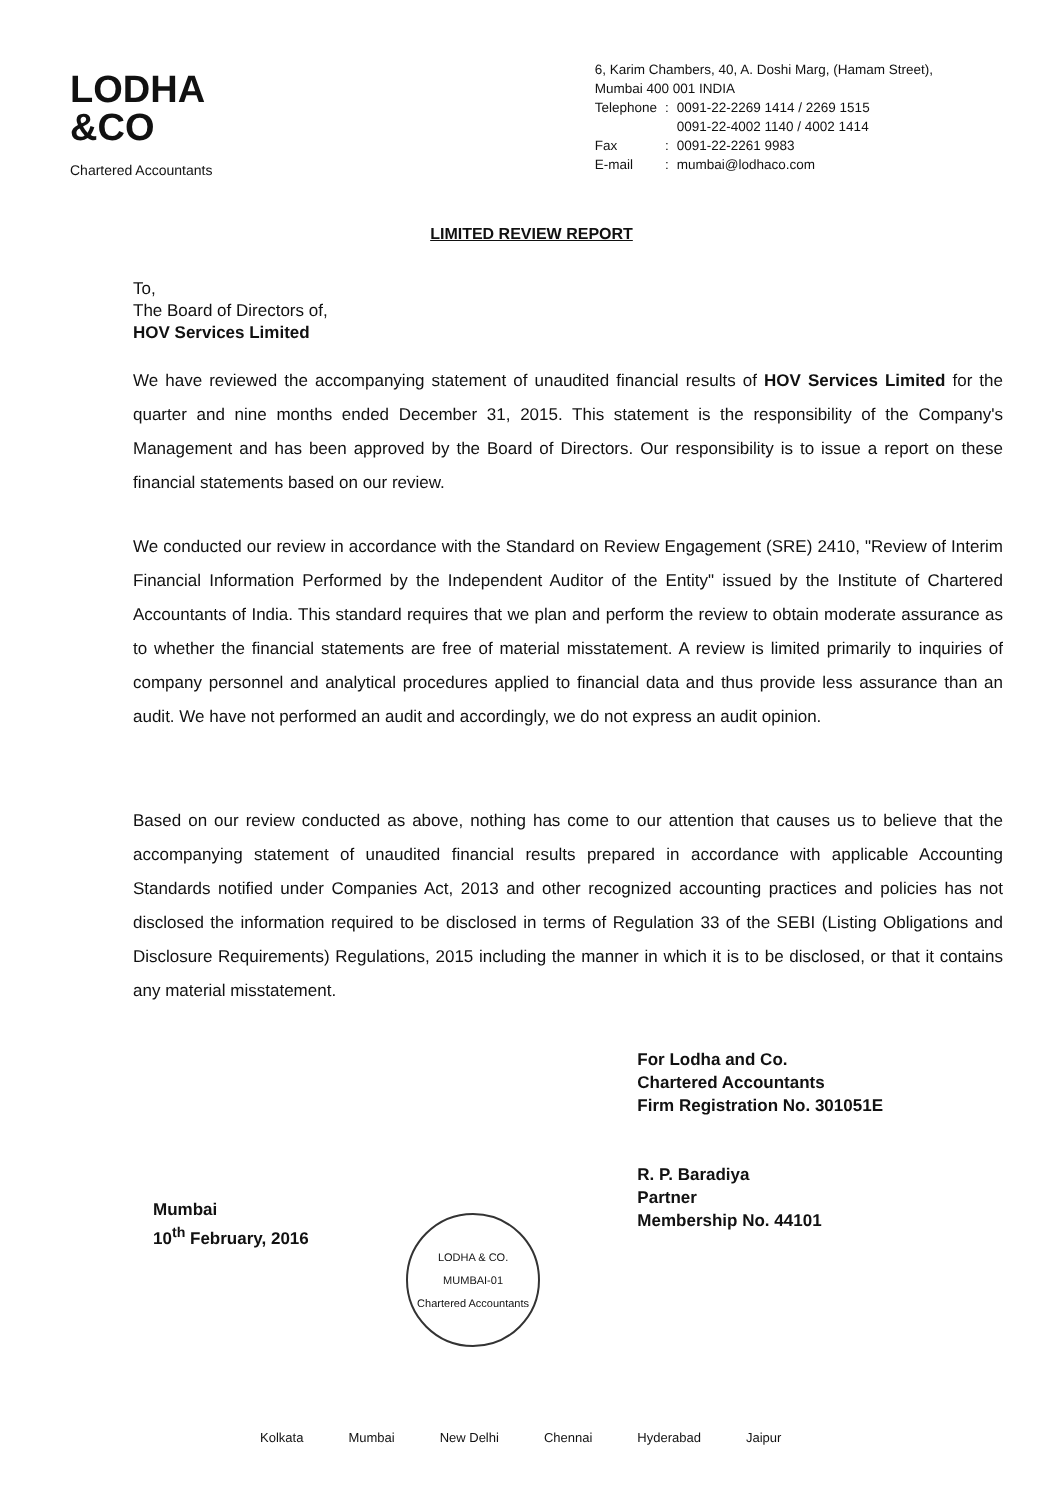LODHA
&CO
Chartered Accountants
6, Karim Chambers, 40, A. Doshi Marg, (Hamam Street),
Mumbai 400 001 INDIA
| Telephone | : | 0091-22-2269 1414 / 2269 1515 0091-22-4002 1140 / 4002 1414 |
| Fax | : | 0091-22-2261 9983 |
| E-mail | : | mumbai@lodhaco.com |
LIMITED REVIEW REPORT
To,
The Board of Directors of,
HOV Services Limited
We have reviewed the accompanying statement of unaudited financial results of HOV Services Limited for the quarter and nine months ended December 31, 2015. This statement is the responsibility of the Company's Management and has been approved by the Board of Directors. Our responsibility is to issue a report on these financial statements based on our review.
We conducted our review in accordance with the Standard on Review Engagement (SRE) 2410, "Review of Interim Financial Information Performed by the Independent Auditor of the Entity" issued by the Institute of Chartered Accountants of India. This standard requires that we plan and perform the review to obtain moderate assurance as to whether the financial statements are free of material misstatement. A review is limited primarily to inquiries of company personnel and analytical procedures applied to financial data and thus provide less assurance than an audit. We have not performed an audit and accordingly, we do not express an audit opinion.
Based on our review conducted as above, nothing has come to our attention that causes us to believe that the accompanying statement of unaudited financial results prepared in accordance with applicable Accounting Standards notified under Companies Act, 2013 and other recognized accounting practices and policies has not disclosed the information required to be disclosed in terms of Regulation 33 of the SEBI (Listing Obligations and Disclosure Requirements) Regulations, 2015 including the manner in which it is to be disclosed, or that it contains any material misstatement.
Mumbai
10<sup>th</sup> February, 2016
LODHA & CO.
MUMBAI-01
Chartered Accountants
For Lodha and Co.
Chartered Accountants
Firm Registration No. 301051E
R. P. Baradiya
Partner
Membership No. 44101
Kolkata Mumbai New Delhi Chennai Hyderabad Jaipur